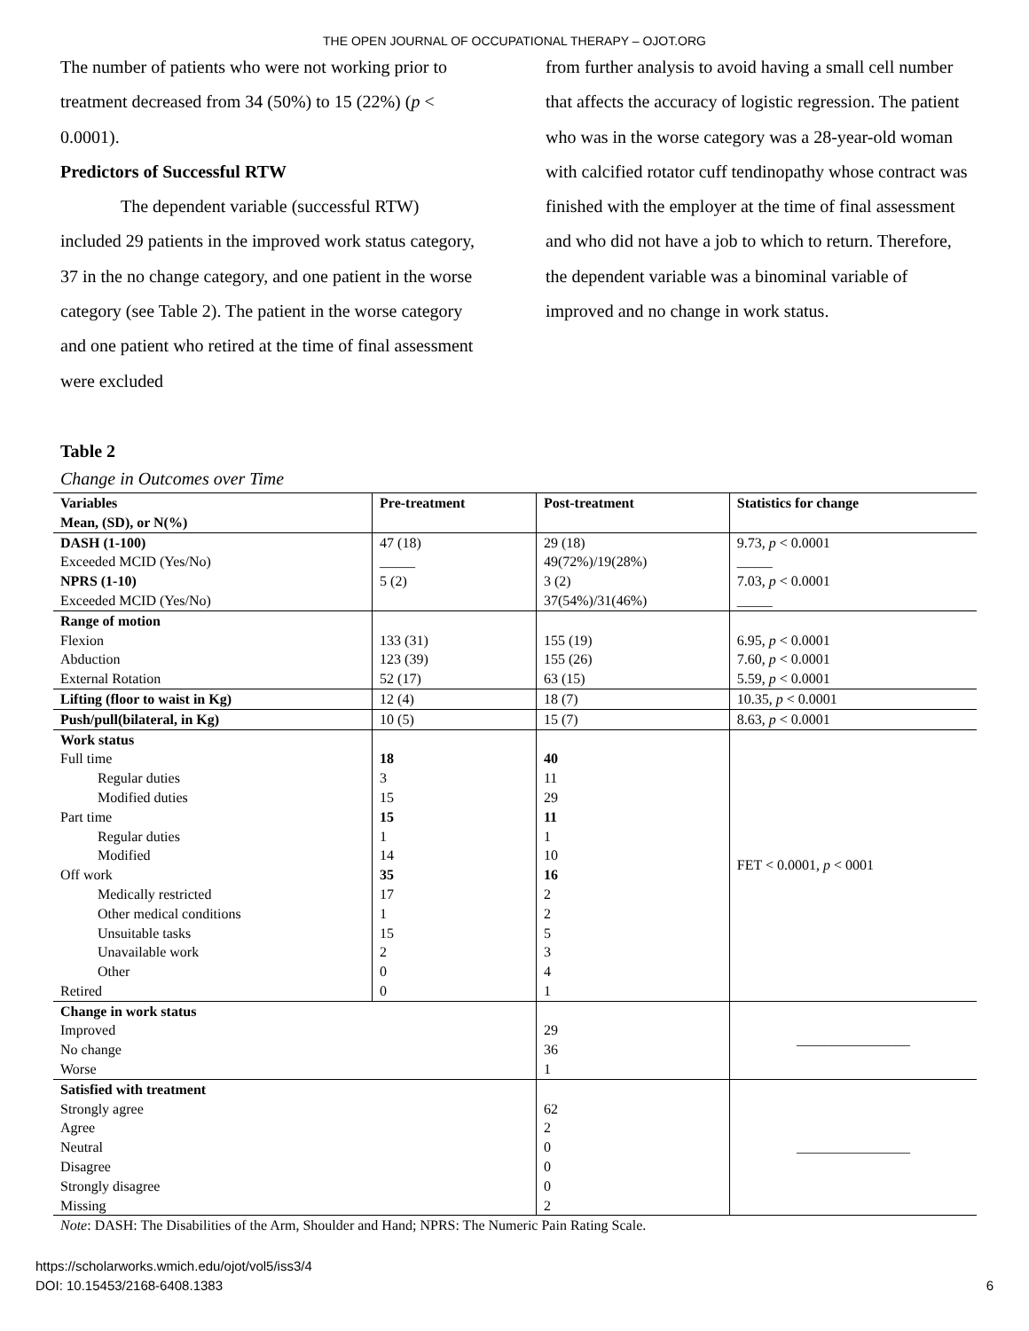THE OPEN JOURNAL OF OCCUPATIONAL THERAPY – OJOT.ORG
The number of patients who were not working prior to treatment decreased from 34 (50%) to 15 (22%) (p < 0.0001).
Predictors of Successful RTW
The dependent variable (successful RTW) included 29 patients in the improved work status category, 37 in the no change category, and one patient in the worse category (see Table 2). The patient in the worse category and one patient who retired at the time of final assessment were excluded
from further analysis to avoid having a small cell number that affects the accuracy of logistic regression. The patient who was in the worse category was a 28-year-old woman with calcified rotator cuff tendinopathy whose contract was finished with the employer at the time of final assessment and who did not have a job to which to return. Therefore, the dependent variable was a binominal variable of improved and no change in work status.
Table 2
Change in Outcomes over Time
| Variables Mean, (SD), or N(%) | Pre-treatment | Post-treatment | Statistics for change |
| --- | --- | --- | --- |
| DASH (1-100) Exceeded MCID (Yes/No) NPRS (1-10) Exceeded MCID (Yes/No) | 47 (18) _____ 5 (2) | 29 (18) 49(72%)/19(28%) 3 (2) 37(54%)/31(46%) | 9.73, p < 0.0001 _____ 7.03, p < 0.0001 _____ |
| Range of motion Flexion Abduction External Rotation | 133 (31) 123 (39) 52 (17) | 155 (19) 155 (26) 63 (15) | 6.95, p < 0.0001 7.60, p < 0.0001 5.59, p < 0.0001 |
| Lifting (floor to waist in Kg) | 12 (4) | 18 (7) | 10.35, p < 0.0001 |
| Push/pull(bilateral, in Kg) | 10 (5) | 15 (7) | 8.63, p < 0.0001 |
| Work status Full time Regular duties Modified duties Part time Regular duties Modified Off work Medically restricted Other medical conditions Unsuitable tasks Unavailable work Other Retired | 18 3 15 15 1 14 35 17 1 15 2 0 0 | 40 11 29 11 1 10 16 2 2 5 3 4 1 | FET < 0.0001, p < 0001 |
| Change in work status Improved No change Worse | | 29 36 1 | ________________ |
| Satisfied with treatment Strongly agree Agree Neutral Disagree Strongly disagree Missing | | 62 2 0 0 0 2 | ________________ |
Note: DASH: The Disabilities of the Arm, Shoulder and Hand; NPRS: The Numeric Pain Rating Scale.
https://scholarworks.wmich.edu/ojot/vol5/iss3/4
DOI: 10.15453/2168-6408.1383
6